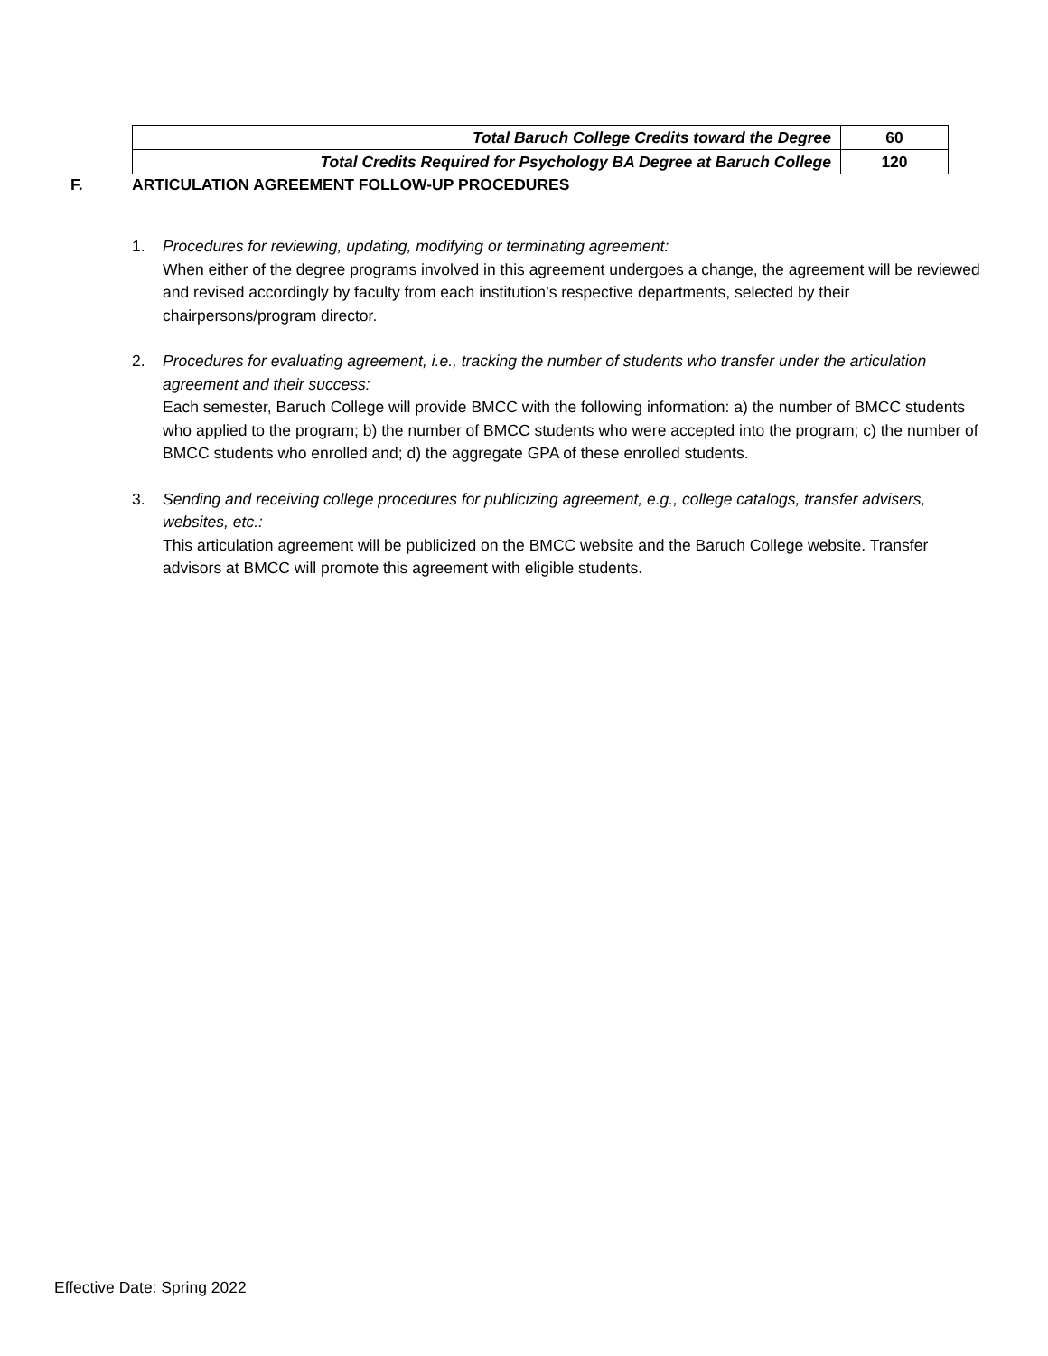| Total Baruch College Credits toward the Degree | 60 |
| Total Credits Required for Psychology BA Degree at Baruch College | 120 |
F. ARTICULATION AGREEMENT FOLLOW-UP PROCEDURES
1. Procedures for reviewing, updating, modifying or terminating agreement:
When either of the degree programs involved in this agreement undergoes a change, the agreement will be reviewed and revised accordingly by faculty from each institution’s respective departments, selected by their chairpersons/program director.
2. Procedures for evaluating agreement, i.e., tracking the number of students who transfer under the articulation agreement and their success:
Each semester, Baruch College will provide BMCC with the following information: a) the number of BMCC students who applied to the program; b) the number of BMCC students who were accepted into the program; c) the number of BMCC students who enrolled and; d) the aggregate GPA of these enrolled students.
3. Sending and receiving college procedures for publicizing agreement, e.g., college catalogs, transfer advisers, websites, etc.:
This articulation agreement will be publicized on the BMCC website and the Baruch College website. Transfer advisors at BMCC will promote this agreement with eligible students.
Effective Date: Spring 2022